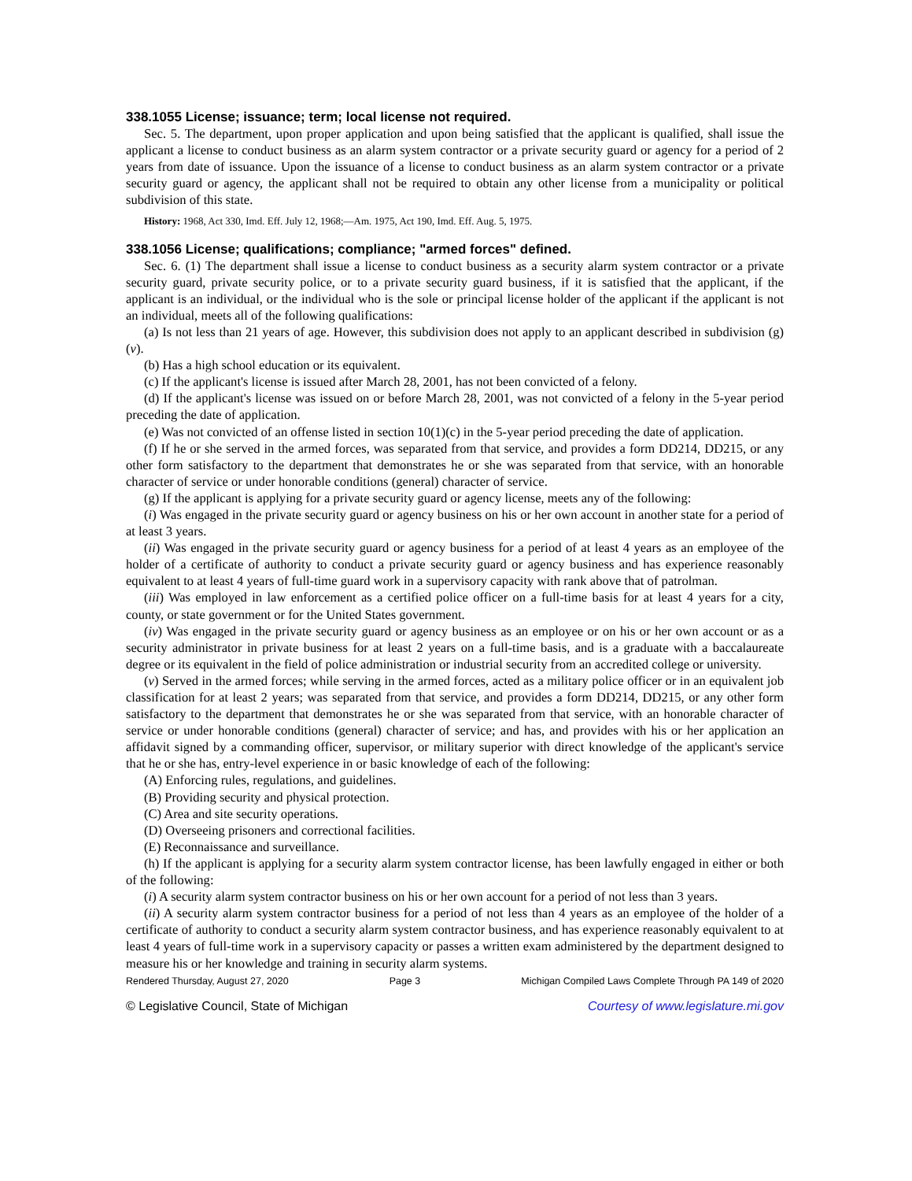338.1055 License; issuance; term; local license not required.
Sec. 5. The department, upon proper application and upon being satisfied that the applicant is qualified, shall issue the applicant a license to conduct business as an alarm system contractor or a private security guard or agency for a period of 2 years from date of issuance. Upon the issuance of a license to conduct business as an alarm system contractor or a private security guard or agency, the applicant shall not be required to obtain any other license from a municipality or political subdivision of this state.
History: 1968, Act 330, Imd. Eff. July 12, 1968;—Am. 1975, Act 190, Imd. Eff. Aug. 5, 1975.
338.1056 License; qualifications; compliance; "armed forces" defined.
Sec. 6. (1) The department shall issue a license to conduct business as a security alarm system contractor or a private security guard, private security police, or to a private security guard business, if it is satisfied that the applicant, if the applicant is an individual, or the individual who is the sole or principal license holder of the applicant if the applicant is not an individual, meets all of the following qualifications:
(a) Is not less than 21 years of age. However, this subdivision does not apply to an applicant described in subdivision (g)(v).
(b) Has a high school education or its equivalent.
(c) If the applicant's license is issued after March 28, 2001, has not been convicted of a felony.
(d) If the applicant's license was issued on or before March 28, 2001, was not convicted of a felony in the 5-year period preceding the date of application.
(e) Was not convicted of an offense listed in section 10(1)(c) in the 5-year period preceding the date of application.
(f) If he or she served in the armed forces, was separated from that service, and provides a form DD214, DD215, or any other form satisfactory to the department that demonstrates he or she was separated from that service, with an honorable character of service or under honorable conditions (general) character of service.
(g) If the applicant is applying for a private security guard or agency license, meets any of the following:
(i) Was engaged in the private security guard or agency business on his or her own account in another state for a period of at least 3 years.
(ii) Was engaged in the private security guard or agency business for a period of at least 4 years as an employee of the holder of a certificate of authority to conduct a private security guard or agency business and has experience reasonably equivalent to at least 4 years of full-time guard work in a supervisory capacity with rank above that of patrolman.
(iii) Was employed in law enforcement as a certified police officer on a full-time basis for at least 4 years for a city, county, or state government or for the United States government.
(iv) Was engaged in the private security guard or agency business as an employee or on his or her own account or as a security administrator in private business for at least 2 years on a full-time basis, and is a graduate with a baccalaureate degree or its equivalent in the field of police administration or industrial security from an accredited college or university.
(v) Served in the armed forces; while serving in the armed forces, acted as a military police officer or in an equivalent job classification for at least 2 years; was separated from that service, and provides a form DD214, DD215, or any other form satisfactory to the department that demonstrates he or she was separated from that service, with an honorable character of service or under honorable conditions (general) character of service; and has, and provides with his or her application an affidavit signed by a commanding officer, supervisor, or military superior with direct knowledge of the applicant's service that he or she has, entry-level experience in or basic knowledge of each of the following:
(A) Enforcing rules, regulations, and guidelines.
(B) Providing security and physical protection.
(C) Area and site security operations.
(D) Overseeing prisoners and correctional facilities.
(E) Reconnaissance and surveillance.
(h) If the applicant is applying for a security alarm system contractor license, has been lawfully engaged in either or both of the following:
(i) A security alarm system contractor business on his or her own account for a period of not less than 3 years.
(ii) A security alarm system contractor business for a period of not less than 4 years as an employee of the holder of a certificate of authority to conduct a security alarm system contractor business, and has experience reasonably equivalent to at least 4 years of full-time work in a supervisory capacity or passes a written exam administered by the department designed to measure his or her knowledge and training in security alarm systems.
Rendered Thursday, August 27, 2020 Page 3 Michigan Compiled Laws Complete Through PA 149 of 2020
© Legislative Council, State of Michigan Courtesy of www.legislature.mi.gov